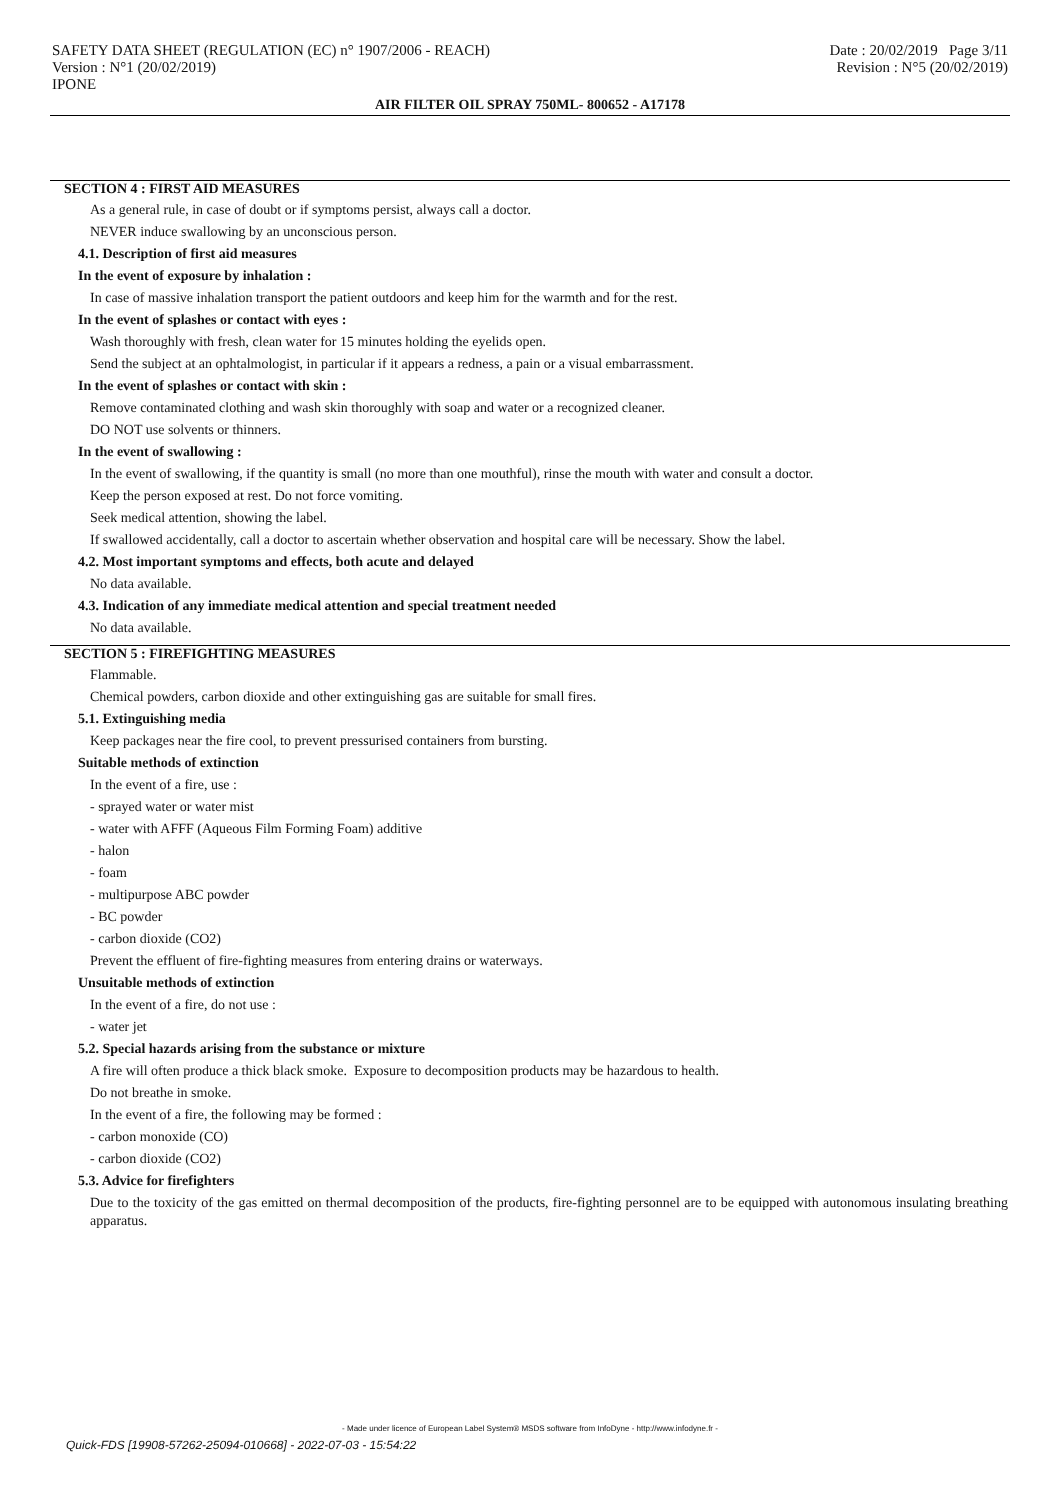SAFETY DATA SHEET (REGULATION (EC) n° 1907/2006 - REACH)
Version : N°1 (20/02/2019)
IPONE
Date : 20/02/2019 Page 3/11
Revision : N°5 (20/02/2019)
AIR FILTER OIL SPRAY 750ML- 800652 - A17178
SECTION 4 : FIRST AID MEASURES
As a general rule, in case of doubt or if symptoms persist, always call a doctor.
NEVER induce swallowing by an unconscious person.
4.1. Description of first aid measures
In the event of exposure by inhalation :
In case of massive inhalation transport the patient outdoors and keep him for the warmth and for the rest.
In the event of splashes or contact with eyes :
Wash thoroughly with fresh, clean water for 15 minutes holding the eyelids open.
Send the subject at an ophtalmologist, in particular if it appears a redness, a pain or a visual embarrassment.
In the event of splashes or contact with skin :
Remove contaminated clothing and wash skin thoroughly with soap and water or a recognized cleaner.
DO NOT use solvents or thinners.
In the event of swallowing :
In the event of swallowing, if the quantity is small (no more than one mouthful), rinse the mouth with water and consult a doctor.
Keep the person exposed at rest. Do not force vomiting.
Seek medical attention, showing the label.
If swallowed accidentally, call a doctor to ascertain whether observation and hospital care will be necessary. Show the label.
4.2. Most important symptoms and effects, both acute and delayed
No data available.
4.3. Indication of any immediate medical attention and special treatment needed
No data available.
SECTION 5 : FIREFIGHTING MEASURES
Flammable.
Chemical powders, carbon dioxide and other extinguishing gas are suitable for small fires.
5.1. Extinguishing media
Keep packages near the fire cool, to prevent pressurised containers from bursting.
Suitable methods of extinction
In the event of a fire, use :
- sprayed water or water mist
- water with AFFF (Aqueous Film Forming Foam) additive
- halon
- foam
- multipurpose ABC powder
- BC powder
- carbon dioxide (CO2)
Prevent the effluent of fire-fighting measures from entering drains or waterways.
Unsuitable methods of extinction
In the event of a fire, do not use :
- water jet
5.2. Special hazards arising from the substance or mixture
A fire will often produce a thick black smoke. Exposure to decomposition products may be hazardous to health.
Do not breathe in smoke.
In the event of a fire, the following may be formed :
- carbon monoxide (CO)
- carbon dioxide (CO2)
5.3. Advice for firefighters
Due to the toxicity of the gas emitted on thermal decomposition of the products, fire-fighting personnel are to be equipped with autonomous insulating breathing apparatus.
- Made under licence of European Label System® MSDS software from InfoDyne - http://www.infodyne.fr -
Quick-FDS [19908-57262-25094-010668] - 2022-07-03 - 15:54:22